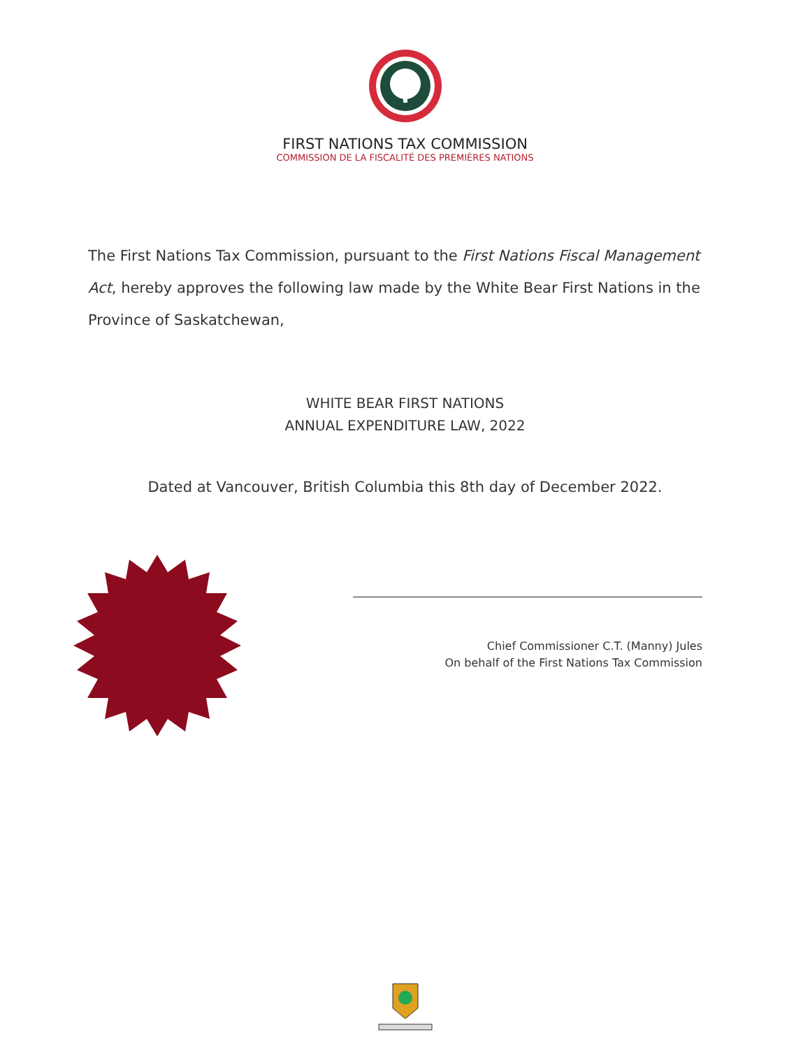FIRST NATIONS TAX COMMISSION
COMMISSION DE LA FISCALITÉ DES PREMIÈRES NATIONS
The First Nations Tax Commission, pursuant to the First Nations Fiscal Management Act, hereby approves the following law made by the White Bear First Nations in the Province of Saskatchewan,
WHITE BEAR FIRST NATIONS
ANNUAL EXPENDITURE LAW, 2022
Dated at Vancouver, British Columbia this 8th day of December 2022.
Chief Commissioner C.T. (Manny) Jules
On behalf of the First Nations Tax Commission